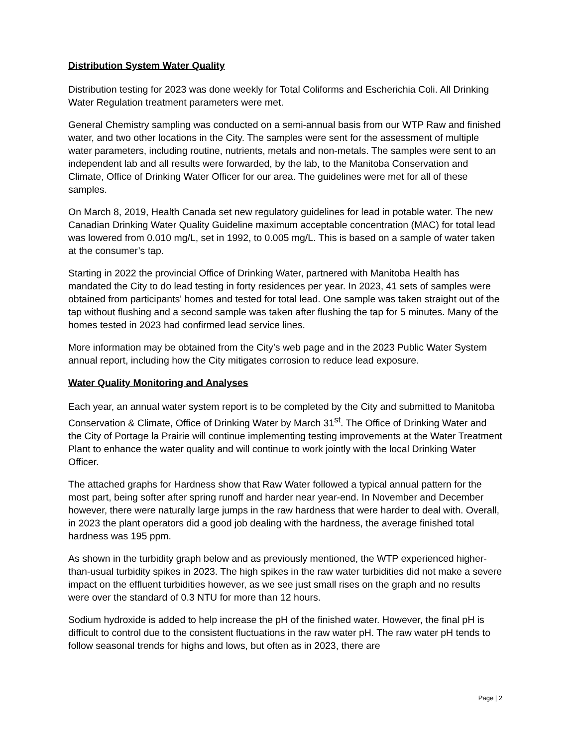Distribution System Water Quality
Distribution testing for 2023 was done weekly for Total Coliforms and Escherichia Coli. All Drinking Water Regulation treatment parameters were met.
General Chemistry sampling was conducted on a semi-annual basis from our WTP Raw and finished water, and two other locations in the City. The samples were sent for the assessment of multiple water parameters, including routine, nutrients, metals and non-metals. The samples were sent to an independent lab and all results were forwarded, by the lab, to the Manitoba Conservation and Climate, Office of Drinking Water Officer for our area. The guidelines were met for all of these samples.
On March 8, 2019, Health Canada set new regulatory guidelines for lead in potable water. The new Canadian Drinking Water Quality Guideline maximum acceptable concentration (MAC) for total lead was lowered from 0.010 mg/L, set in 1992, to 0.005 mg/L. This is based on a sample of water taken at the consumer’s tap.
Starting in 2022 the provincial Office of Drinking Water, partnered with Manitoba Health has mandated the City to do lead testing in forty residences per year. In 2023, 41 sets of samples were obtained from participants' homes and tested for total lead. One sample was taken straight out of the tap without flushing and a second sample was taken after flushing the tap for 5 minutes. Many of the homes tested in 2023 had confirmed lead service lines.
More information may be obtained from the City’s web page and in the 2023 Public Water System annual report, including how the City mitigates corrosion to reduce lead exposure.
Water Quality Monitoring and Analyses
Each year, an annual water system report is to be completed by the City and submitted to Manitoba Conservation & Climate, Office of Drinking Water by March 31<sup>st</sup>. The Office of Drinking Water and the City of Portage la Prairie will continue implementing testing improvements at the Water Treatment Plant to enhance the water quality and will continue to work jointly with the local Drinking Water Officer.
The attached graphs for Hardness show that Raw Water followed a typical annual pattern for the most part, being softer after spring runoff and harder near year-end. In November and December however, there were naturally large jumps in the raw hardness that were harder to deal with. Overall, in 2023 the plant operators did a good job dealing with the hardness, the average finished total hardness was 195 ppm.
As shown in the turbidity graph below and as previously mentioned, the WTP experienced higher-than-usual turbidity spikes in 2023. The high spikes in the raw water turbidities did not make a severe impact on the effluent turbidities however, as we see just small rises on the graph and no results were over the standard of 0.3 NTU for more than 12 hours.
Sodium hydroxide is added to help increase the pH of the finished water. However, the final pH is difficult to control due to the consistent fluctuations in the raw water pH. The raw water pH tends to follow seasonal trends for highs and lows, but often as in 2023, there are
Page | 2